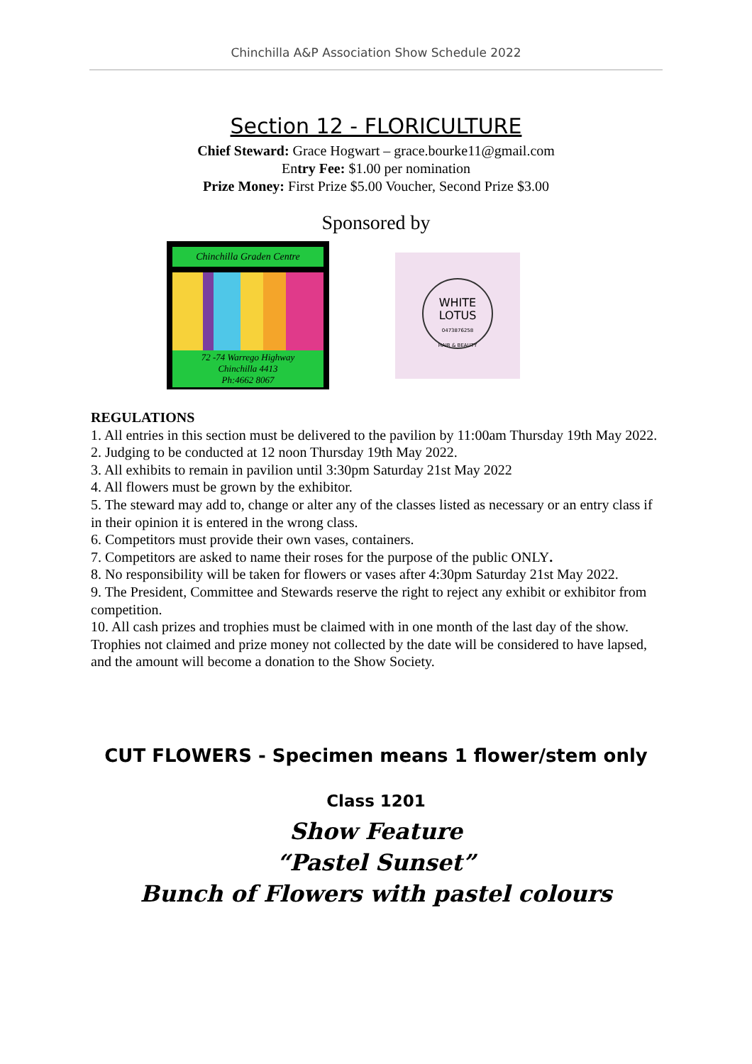Chinchilla A&P Association Show Schedule 2022
Section 12 - FLORICULTURE
Chief Steward: Grace Hogwart – grace.bourke11@gmail.com
Entry Fee: $1.00 per nomination
Prize Money: First Prize $5.00 Voucher, Second Prize $3.00
Sponsored by
Chinchilla Graden Centre
72 -74 Warrego Highway
Chinchilla 4413
Ph:4662 8067
WHITE
LOTUS
0473876258
HAIR & BEAUTY
REGULATIONS
1. All entries in this section must be delivered to the pavilion by 11:00am Thursday 19th May 2022.
2. Judging to be conducted at 12 noon Thursday 19th May 2022.
3. All exhibits to remain in pavilion until 3:30pm Saturday 21st May 2022
4. All flowers must be grown by the exhibitor.
5. The steward may add to, change or alter any of the classes listed as necessary or an entry class if in their opinion it is entered in the wrong class.
6. Competitors must provide their own vases, containers.
7. Competitors are asked to name their roses for the purpose of the public ONLY.
8. No responsibility will be taken for flowers or vases after 4:30pm Saturday 21st May 2022.
9. The President, Committee and Stewards reserve the right to reject any exhibit or exhibitor from competition.
10. All cash prizes and trophies must be claimed with in one month of the last day of the show. Trophies not claimed and prize money not collected by the date will be considered to have lapsed, and the amount will become a donation to the Show Society.
CUT FLOWERS - Specimen means 1 flower/stem only
Class 1201
Show Feature
“Pastel Sunset”
Bunch of Flowers with pastel colours